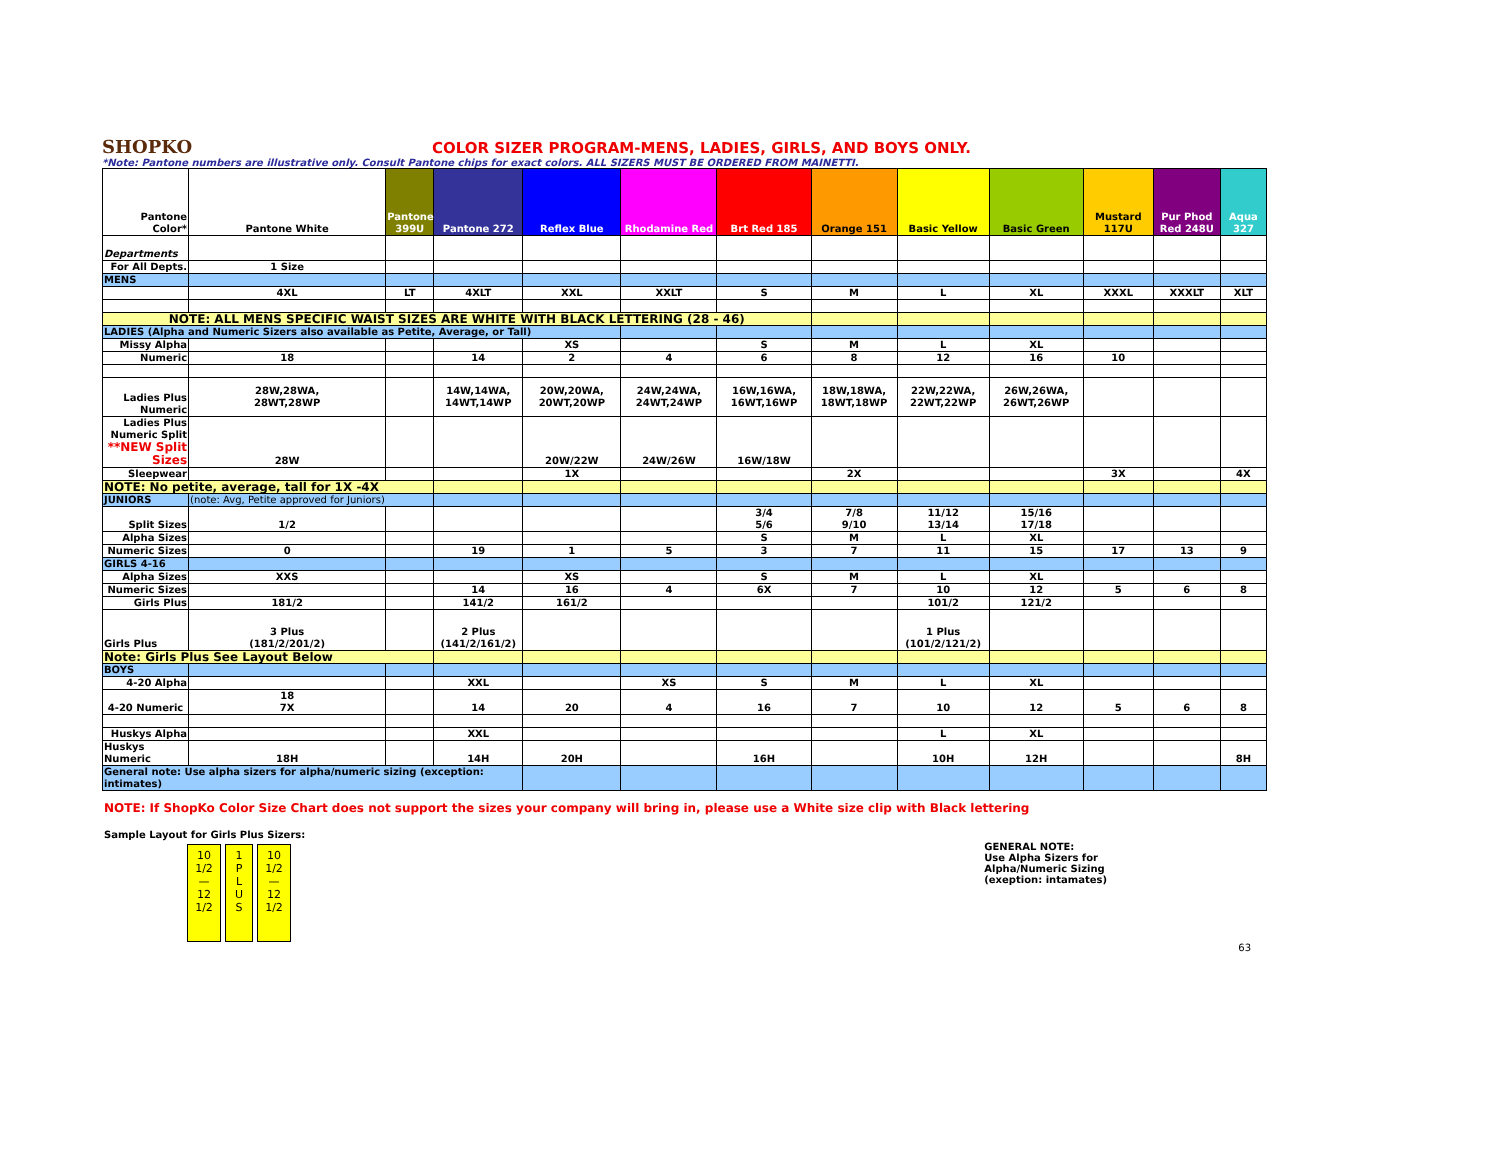SHOPKO
COLOR SIZER PROGRAM-MENS, LADIES, GIRLS, AND BOYS ONLY.
*Note: Pantone numbers are illustrative only. Consult Pantone chips for exact colors. ALL SIZERS MUST BE ORDERED FROM MAINETTI.
| Pantone Color* | Pantone White | Pantone 399U | Pantone 272 | Reflex Blue | Rhodamine Red | Brt Red 185 | Orange 151 | Basic Yellow | Basic Green | Mustard 117U | Pur Phod Red 248U | Aqua 327 |
| Departments | | | | | | | | | | | | |
| For All Depts. | 1 Size | | | | | | | | | | | |
| MENS | | | | | | | | | | | | |
| | 4XL | LT | 4XLT | XXL | XXLT | S | M | L | XL | XXXL | XXXLT | XLT |
| NOTE: ALL MENS SPECIFIC WAIST SIZES ARE WHITE WITH BLACK LETTERING (28 - 46) | | | | | | | | | | | | |
| LADIES (Alpha and Numeric Sizers also available as Petite, Average, or Tall) | | | | | | | | | | | | |
| Missy Alpha | | | | XS | | S | M | L | XL | | | |
| Numeric | 18 | | 14 | 2 | 4 | 6 | 8 | 12 | 16 | 10 | | |
| Ladies Plus Numeric | 28W,28WA, 28WT,28WP | | 14W,14WA, 14WT,14WP | 20W,20WA, 20WT,20WP | 24W,24WA, 24WT,24WP | 16W,16WA, 16WT,16WP | 18W,18WA, 18WT,18WP | 22W,22WA, 22WT,22WP | 26W,26WA, 26WT,26WP | | | |
| Ladies Plus Numeric Split **NEW Split Sizes | 28W | | | 20W/22W | 24W/26W | 16W/18W | | | | | | |
| Sleepwear | | | | 1X | | | 2X | | | 3X | | 4X |
| NOTE: No petite, average, tall for 1X -4X | | | | | | | | | | | | |
| JUNIORS | (note: Avg, Petite approved for Juniors) | | | | | | | | | | | |
| Split Sizes | 1/2 | | | | | 3/4 5/6 | 7/8 9/10 | 11/12 13/14 | 15/16 17/18 | | | |
| Alpha Sizes | | | | | | S | M | L | XL | | | |
| Numeric Sizes | 0 | | 19 | 1 | 5 | 3 | 7 | 11 | 15 | 17 | 13 | 9 |
| GIRLS 4-16 | | | | | | | | | | | | |
| Alpha Sizes | XXS | | | XS | | S | M | L | XL | | | |
| Numeric Sizes | | | 14 | 16 | 4 | 6X | 7 | 10 | 12 | 5 | 6 | 8 |
| Girls Plus | 181/2 | | 141/2 | 161/2 | | | | 101/2 | 121/2 | | | |
| Girls Plus | 3 Plus (181/2/201/2) | | 2 Plus (141/2/161/2) | | | | | 1 Plus (101/2/121/2) | | | | |
| Note: Girls Plus See Layout Below | | | | | | | | | | | | |
| BOYS | | | | | | | | | | | | |
| 4-20 Alpha | | | XXL | | XS | S | M | L | XL | | | |
| 4-20 Numeric | 18 7X | | 14 | 20 | 4 | 16 | 7 | 10 | 12 | 5 | 6 | 8 |
| Huskys Alpha | | | XXL | | | | | L | XL | | | |
| Huskys Numeric | 18H | | 14H | 20H | | 16H | | 10H | 12H | | | 8H |
| General note: Use alpha sizers for alpha/numeric sizing (exception: intimates) | | | | | | | | | | | | |
NOTE: If ShopKo Color Size Chart does not support the sizes your company will bring in, please use a White size clip with Black lettering
Sample Layout for Girls Plus Sizers:
10
1/2
—
12
1/2
1
P
L
U
S
10
1/2
—
12
1/2
GENERAL NOTE:
Use Alpha Sizers for
Alpha/Numeric Sizing
(exeption: intamates)
63